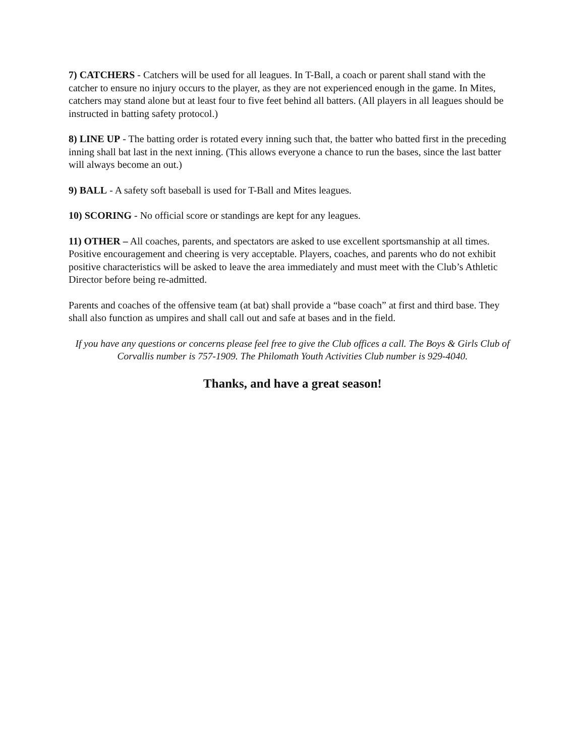7) CATCHERS - Catchers will be used for all leagues. In T-Ball, a coach or parent shall stand with the catcher to ensure no injury occurs to the player, as they are not experienced enough in the game. In Mites, catchers may stand alone but at least four to five feet behind all batters. (All players in all leagues should be instructed in batting safety protocol.)
8) LINE UP - The batting order is rotated every inning such that, the batter who batted first in the preceding inning shall bat last in the next inning. (This allows everyone a chance to run the bases, since the last batter will always become an out.)
9) BALL - A safety soft baseball is used for T-Ball and Mites leagues.
10) SCORING - No official score or standings are kept for any leagues.
11) OTHER – All coaches, parents, and spectators are asked to use excellent sportsmanship at all times. Positive encouragement and cheering is very acceptable. Players, coaches, and parents who do not exhibit positive characteristics will be asked to leave the area immediately and must meet with the Club’s Athletic Director before being re-admitted.
Parents and coaches of the offensive team (at bat) shall provide a “base coach” at first and third base. They shall also function as umpires and shall call out and safe at bases and in the field.
If you have any questions or concerns please feel free to give the Club offices a call. The Boys & Girls Club of Corvallis number is 757-1909. The Philomath Youth Activities Club number is 929-4040.
Thanks, and have a great season!